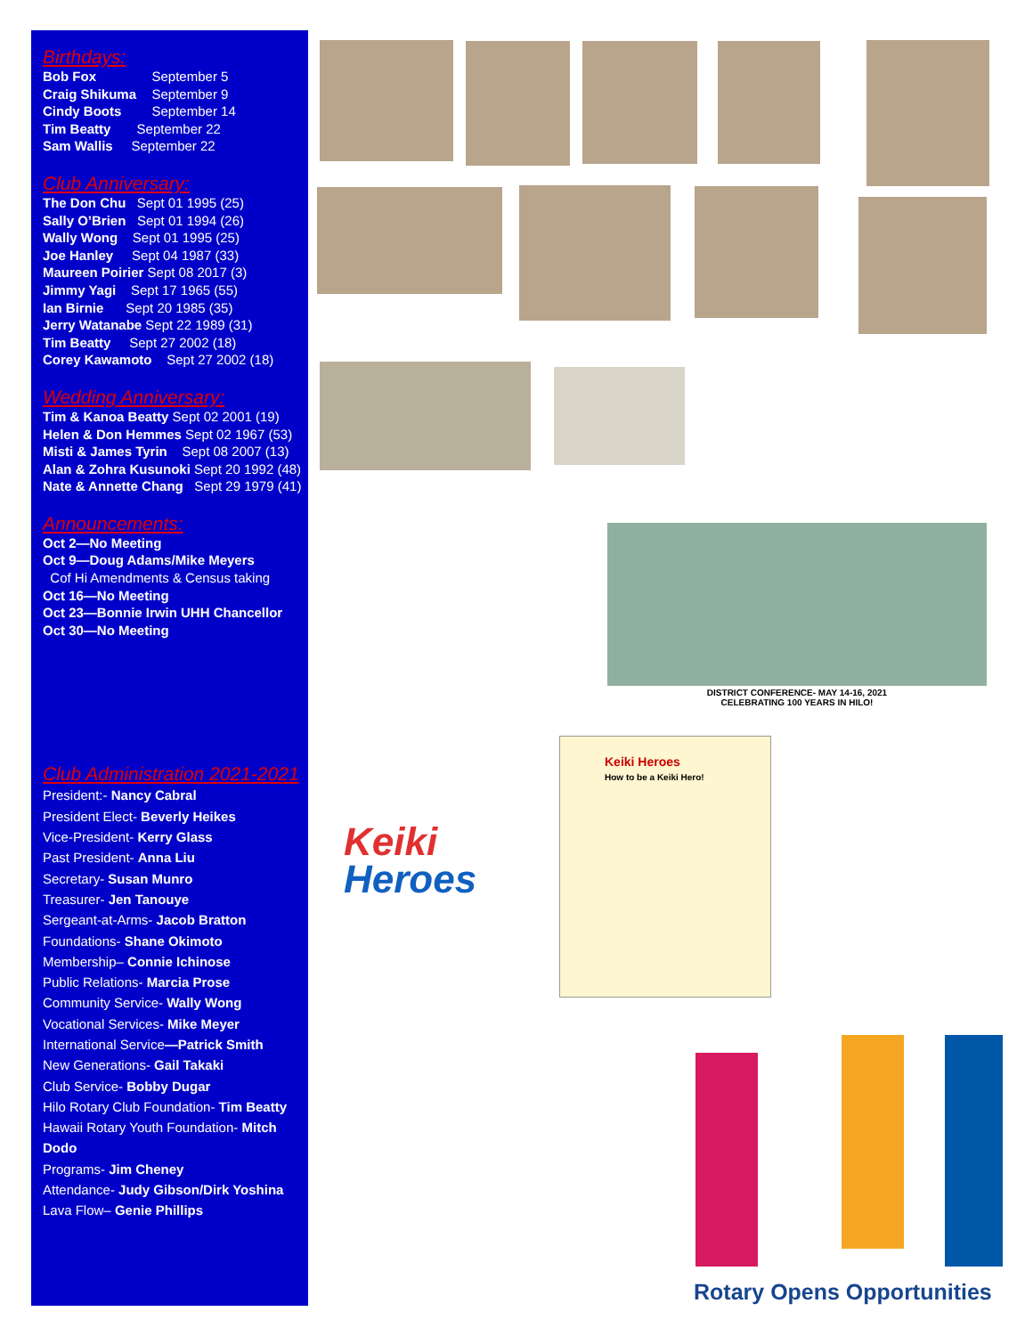Birthdays:
Bob Fox September 5
Craig Shikuma September 9
Cindy Boots September 14
Tim Beatty September 22
Sam Wallis September 22
Club Anniversary:
The Don Chu Sept 01 1995 (25)
Sally O’Brien Sept 01 1994 (26)
Wally Wong Sept 01 1995 (25)
Joe Hanley Sept 04 1987 (33)
Maureen Poirier Sept 08 2017 (3)
Jimmy Yagi Sept 17 1965 (55)
Ian Birnie Sept 20 1985 (35)
Jerry Watanabe Sept 22 1989 (31)
Tim Beatty Sept 27 2002 (18)
Corey Kawamoto Sept 27 2002 (18)
Wedding Anniversary:
Tim & Kanoa Beatty Sept 02 2001 (19)
Helen & Don Hemmes Sept 02 1967 (53)
Misti & James Tyrin Sept 08 2007 (13)
Alan & Zohra Kusunoki Sept 20 1992 (48)
Nate & Annette Chang Sept 29 1979 (41)
Announcements:
Oct 2—No Meeting
Oct 9—Doug Adams/Mike Meyers
Cof Hi Amendments & Census taking
Oct 16—No Meeting
Oct 23—Bonnie Irwin UHH Chancellor
Oct 30—No Meeting
Club Administration 2021-2021
President:- Nancy Cabral
President Elect- Beverly Heikes
Vice-President- Kerry Glass
Past President- Anna Liu
Secretary- Susan Munro
Treasurer- Jen Tanouye
Sergeant-at-Arms- Jacob Bratton
Foundations- Shane Okimoto
Membership– Connie Ichinose
Public Relations- Marcia Prose
Community Service- Wally Wong
Vocational Services- Mike Meyer
International Service—Patrick Smith
New Generations- Gail Takaki
Club Service- Bobby Dugar
Hilo Rotary Club Foundation- Tim Beatty
Hawaii Rotary Youth Foundation- Mitch Dodo
Programs- Jim Cheney
Attendance- Judy Gibson/Dirk Yoshina
Lava Flow– Genie Phillips
DISTRICT CONFERENCE- MAY 14-16, 2021
CELEBRATING 100 YEARS IN HILO!
Keiki
Heroes
Keiki Heroes
How to be a Keiki Hero!
Rotary Opens Opportunities